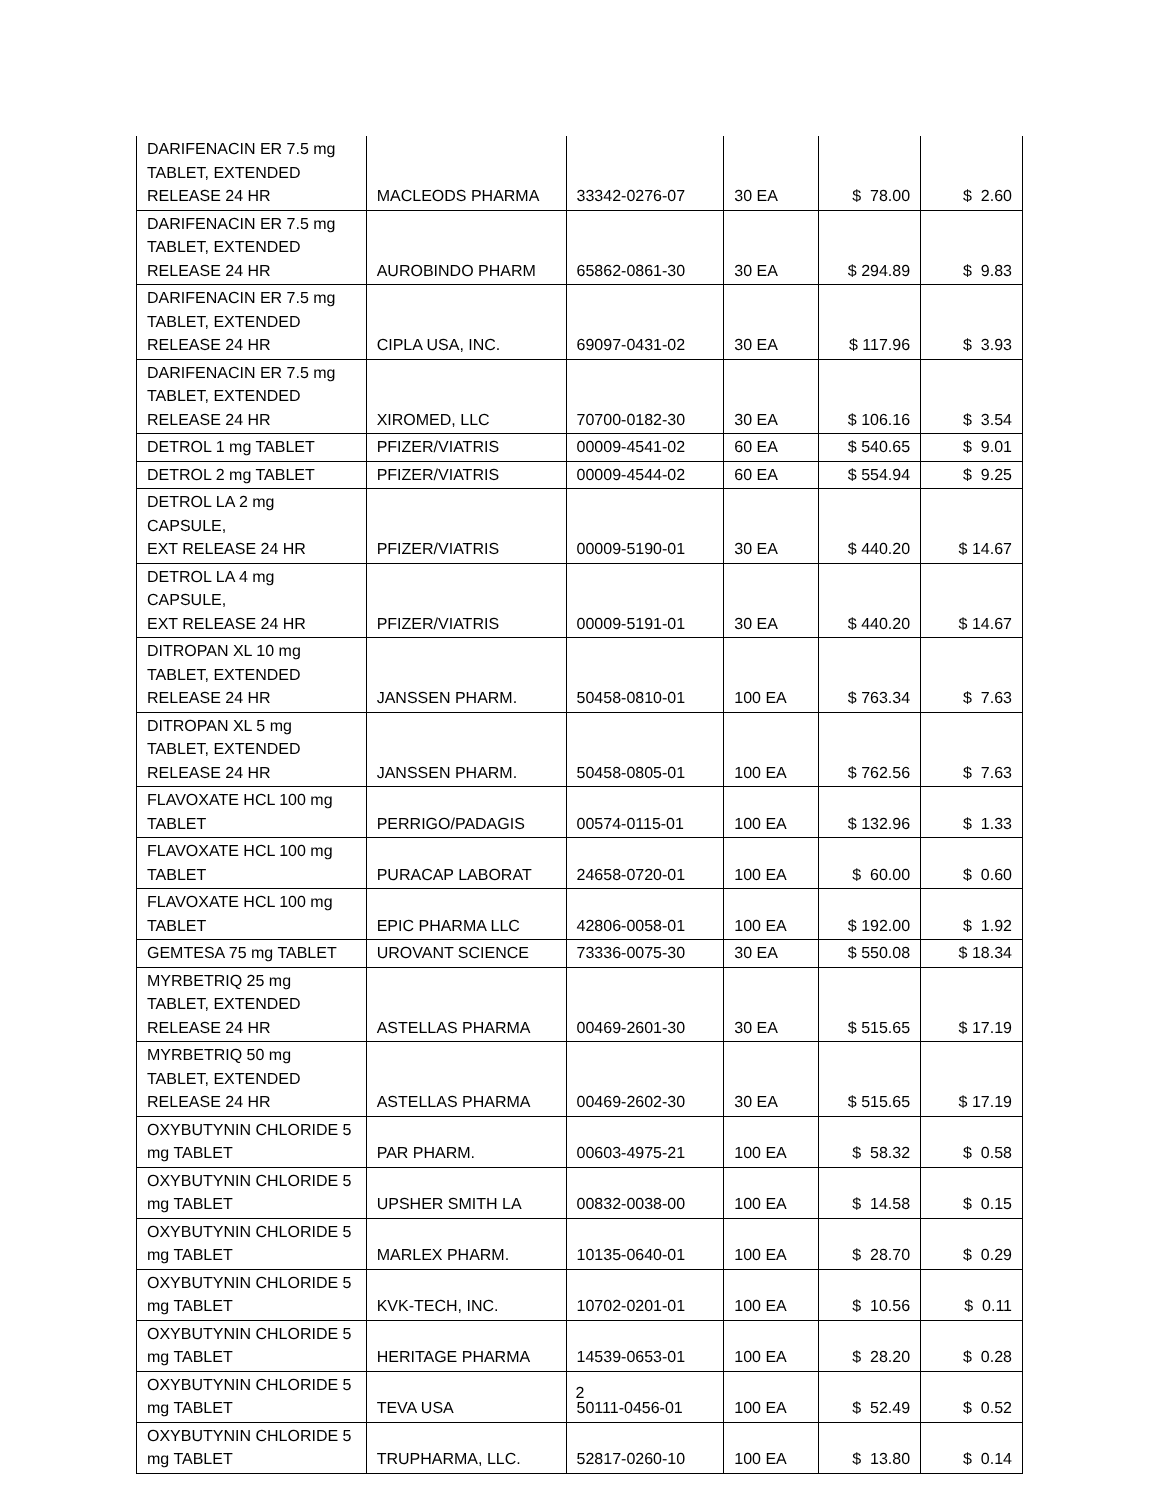| DARIFENACIN ER 7.5 mg TABLET, EXTENDED RELEASE 24 HR | MACLEODS PHARMA | 33342-0276-07 | 30 EA | $ 78.00 | $ 2.60 |
| DARIFENACIN ER 7.5 mg TABLET, EXTENDED RELEASE 24 HR | AUROBINDO PHARM | 65862-0861-30 | 30 EA | $ 294.89 | $ 9.83 |
| DARIFENACIN ER 7.5 mg TABLET, EXTENDED RELEASE 24 HR | CIPLA USA, INC. | 69097-0431-02 | 30 EA | $ 117.96 | $ 3.93 |
| DARIFENACIN ER 7.5 mg TABLET, EXTENDED RELEASE 24 HR | XIROMED, LLC | 70700-0182-30 | 30 EA | $ 106.16 | $ 3.54 |
| DETROL 1 mg TABLET | PFIZER/VIATRIS | 00009-4541-02 | 60 EA | $ 540.65 | $ 9.01 |
| DETROL 2 mg TABLET | PFIZER/VIATRIS | 00009-4544-02 | 60 EA | $ 554.94 | $ 9.25 |
| DETROL LA 2 mg CAPSULE, EXT RELEASE 24 HR | PFIZER/VIATRIS | 00009-5190-01 | 30 EA | $ 440.20 | $ 14.67 |
| DETROL LA 4 mg CAPSULE, EXT RELEASE 24 HR | PFIZER/VIATRIS | 00009-5191-01 | 30 EA | $ 440.20 | $ 14.67 |
| DITROPAN XL 10 mg TABLET, EXTENDED RELEASE 24 HR | JANSSEN PHARM. | 50458-0810-01 | 100 EA | $ 763.34 | $ 7.63 |
| DITROPAN XL 5 mg TABLET, EXTENDED RELEASE 24 HR | JANSSEN PHARM. | 50458-0805-01 | 100 EA | $ 762.56 | $ 7.63 |
| FLAVOXATE HCL 100 mg TABLET | PERRIGO/PADAGIS | 00574-0115-01 | 100 EA | $ 132.96 | $ 1.33 |
| FLAVOXATE HCL 100 mg TABLET | PURACAP LABORAT | 24658-0720-01 | 100 EA | $ 60.00 | $ 0.60 |
| FLAVOXATE HCL 100 mg TABLET | EPIC PHARMA LLC | 42806-0058-01 | 100 EA | $ 192.00 | $ 1.92 |
| GEMTESA 75 mg TABLET | UROVANT SCIENCE | 73336-0075-30 | 30 EA | $ 550.08 | $ 18.34 |
| MYRBETRIQ 25 mg TABLET, EXTENDED RELEASE 24 HR | ASTELLAS PHARMA | 00469-2601-30 | 30 EA | $ 515.65 | $ 17.19 |
| MYRBETRIQ 50 mg TABLET, EXTENDED RELEASE 24 HR | ASTELLAS PHARMA | 00469-2602-30 | 30 EA | $ 515.65 | $ 17.19 |
| OXYBUTYNIN CHLORIDE 5 mg TABLET | PAR PHARM. | 00603-4975-21 | 100 EA | $ 58.32 | $ 0.58 |
| OXYBUTYNIN CHLORIDE 5 mg TABLET | UPSHER SMITH LA | 00832-0038-00 | 100 EA | $ 14.58 | $ 0.15 |
| OXYBUTYNIN CHLORIDE 5 mg TABLET | MARLEX PHARM. | 10135-0640-01 | 100 EA | $ 28.70 | $ 0.29 |
| OXYBUTYNIN CHLORIDE 5 mg TABLET | KVK-TECH, INC. | 10702-0201-01 | 100 EA | $ 10.56 | $ 0.11 |
| OXYBUTYNIN CHLORIDE 5 mg TABLET | HERITAGE PHARMA | 14539-0653-01 | 100 EA | $ 28.20 | $ 0.28 |
| OXYBUTYNIN CHLORIDE 5 mg TABLET | TEVA USA | 50111-0456-01 | 100 EA | $ 52.49 | $ 0.52 |
| OXYBUTYNIN CHLORIDE 5 mg TABLET | TRUPHARMA, LLC. | 52817-0260-10 | 100 EA | $ 13.80 | $ 0.14 |
2